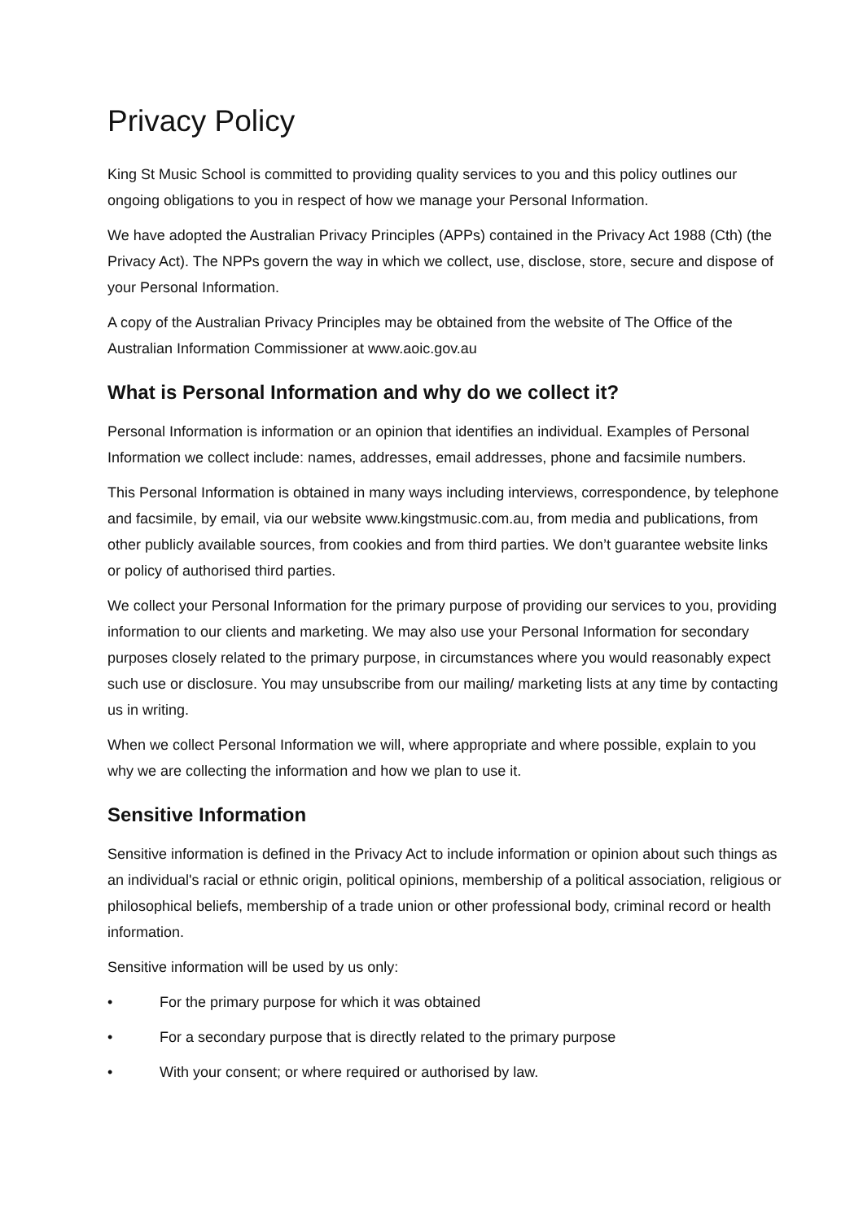Privacy Policy
King St Music School is committed to providing quality services to you and this policy outlines our ongoing obligations to you in respect of how we manage your Personal Information.
We have adopted the Australian Privacy Principles (APPs) contained in the Privacy Act 1988 (Cth) (the Privacy Act). The NPPs govern the way in which we collect, use, disclose, store, secure and dispose of your Personal Information.
A copy of the Australian Privacy Principles may be obtained from the website of The Office of the Australian Information Commissioner at www.aoic.gov.au
What is Personal Information and why do we collect it?
Personal Information is information or an opinion that identifies an individual. Examples of Personal Information we collect include: names, addresses, email addresses, phone and facsimile numbers.
This Personal Information is obtained in many ways including interviews, correspondence, by telephone and facsimile, by email, via our website www.kingstmusic.com.au, from media and publications, from other publicly available sources, from cookies and from third parties. We don’t guarantee website links or policy of authorised third parties.
We collect your Personal Information for the primary purpose of providing our services to you, providing information to our clients and marketing. We may also use your Personal Information for secondary purposes closely related to the primary purpose, in circumstances where you would reasonably expect such use or disclosure. You may unsubscribe from our mailing/ marketing lists at any time by contacting us in writing.
When we collect Personal Information we will, where appropriate and where possible, explain to you why we are collecting the information and how we plan to use it.
Sensitive Information
Sensitive information is defined in the Privacy Act to include information or opinion about such things as an individual's racial or ethnic origin, political opinions, membership of a political association, religious or philosophical beliefs, membership of a trade union or other professional body, criminal record or health information.
Sensitive information will be used by us only:
• For the primary purpose for which it was obtained
• For a secondary purpose that is directly related to the primary purpose
• With your consent; or where required or authorised by law.